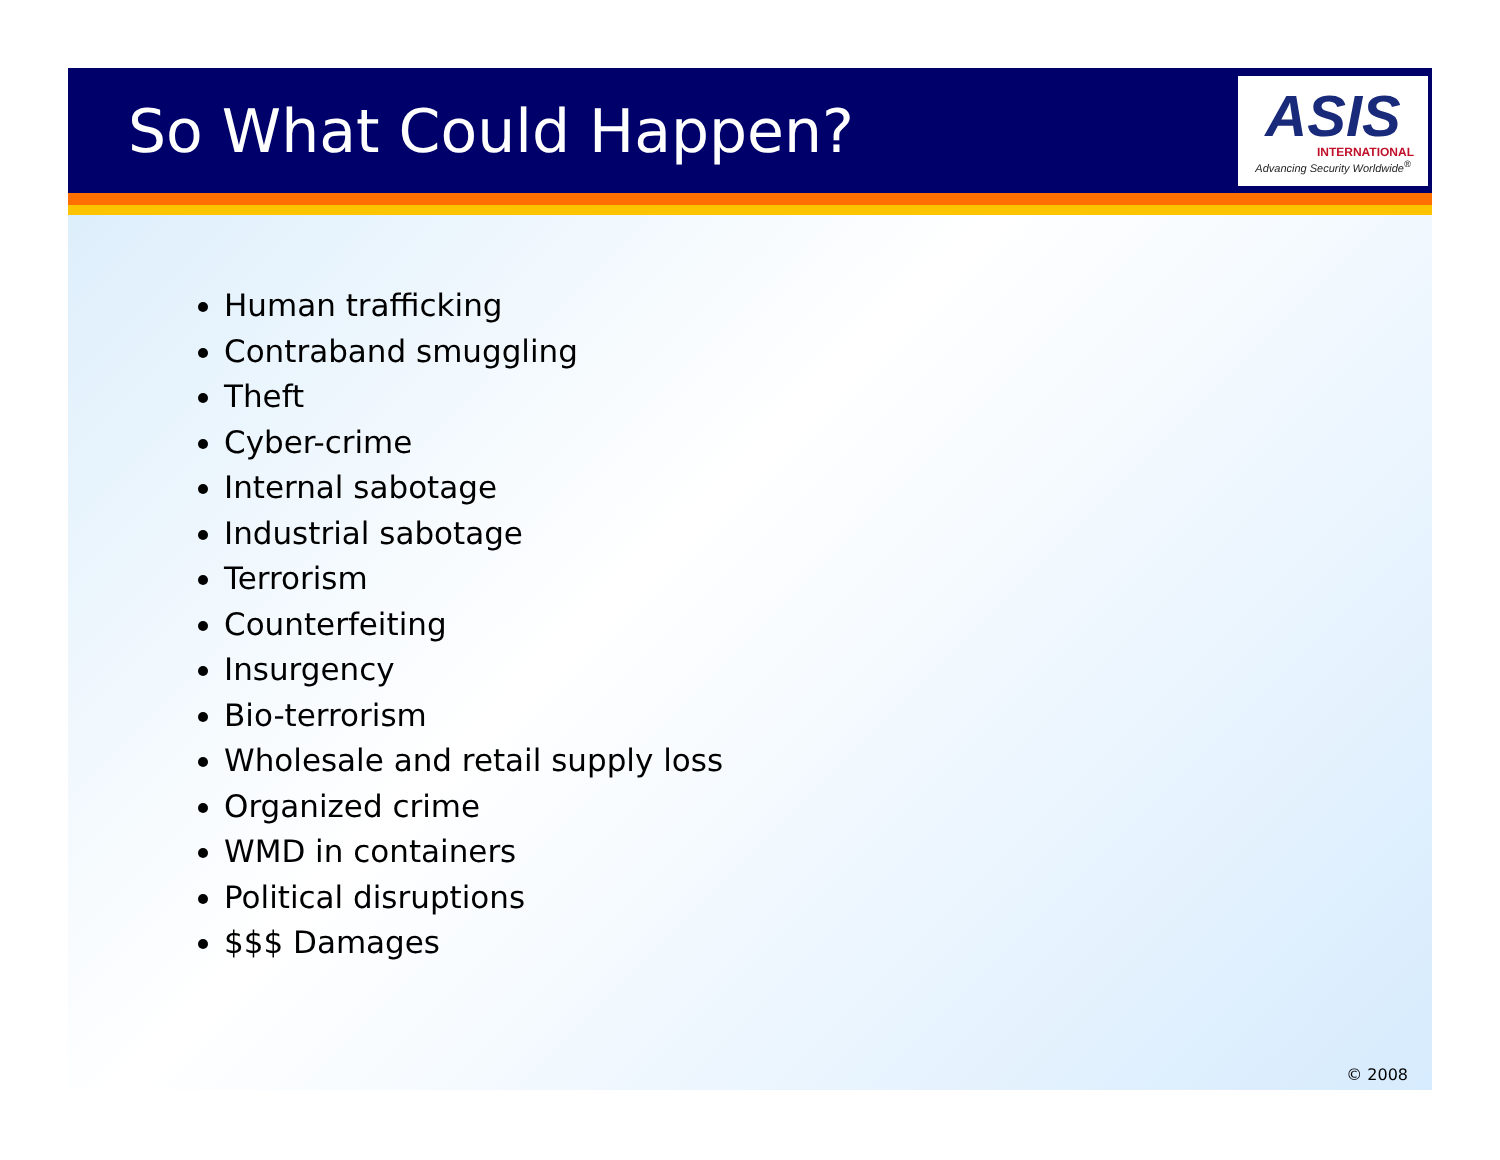So What Could Happen?
ASIS
INTERNATIONAL
Advancing Security Worldwide<sup>®</sup>
Human trafficking
Contraband smuggling
Theft
Cyber-crime
Internal sabotage
Industrial sabotage
Terrorism
Counterfeiting
Insurgency
Bio-terrorism
Wholesale and retail supply loss
Organized crime
WMD in containers
Political disruptions
$$$ Damages
© 2008